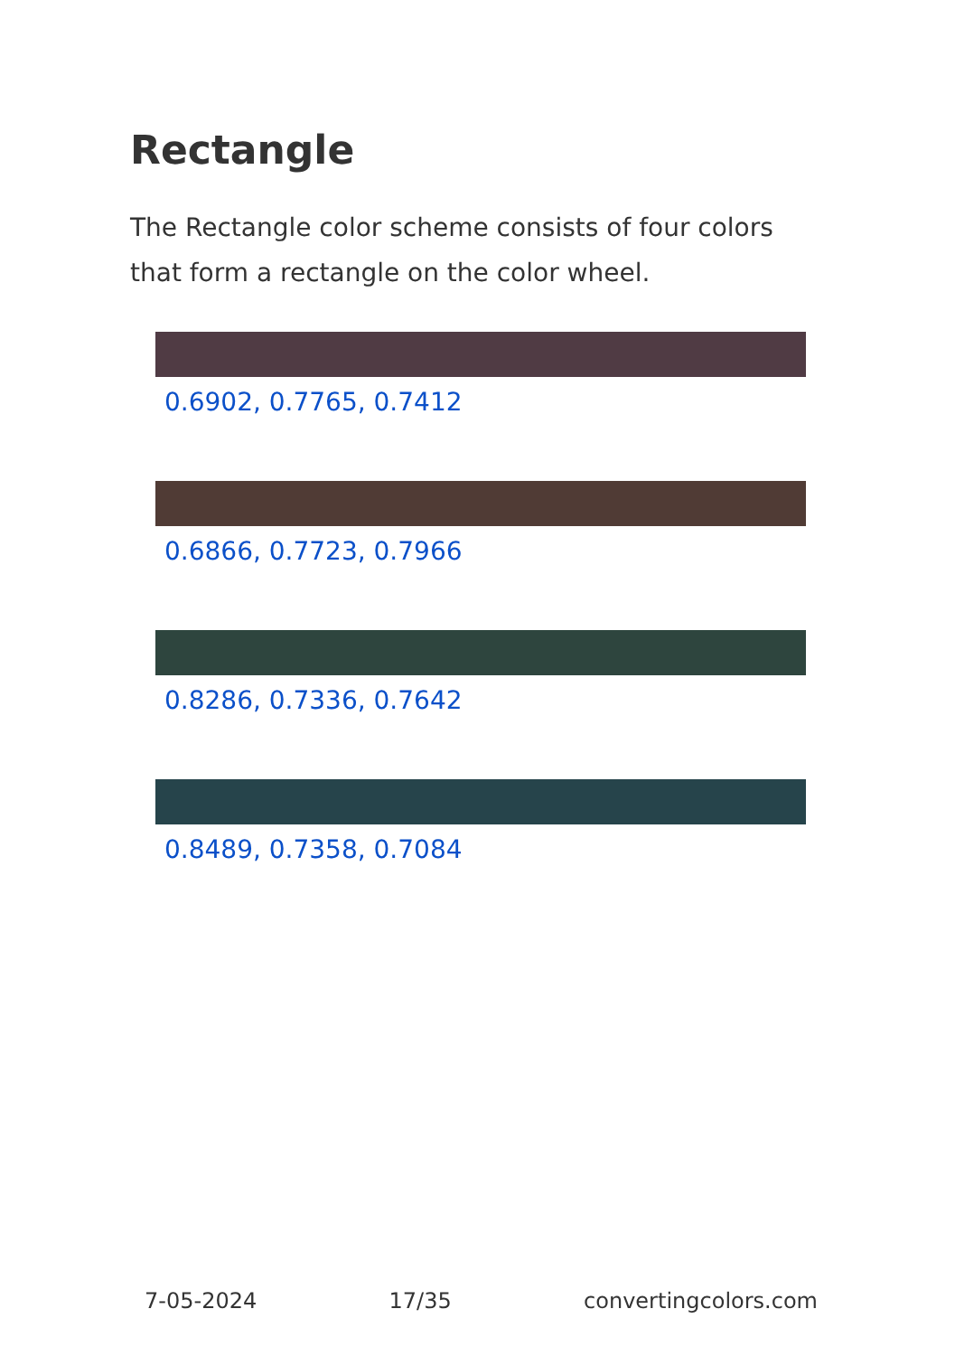Rectangle
The Rectangle color scheme consists of four colors that form a rectangle on the color wheel.
0.6902, 0.7765, 0.7412
0.6866, 0.7723, 0.7966
0.8286, 0.7336, 0.7642
0.8489, 0.7358, 0.7084
7-05-2024 17/35 convertingcolors.com